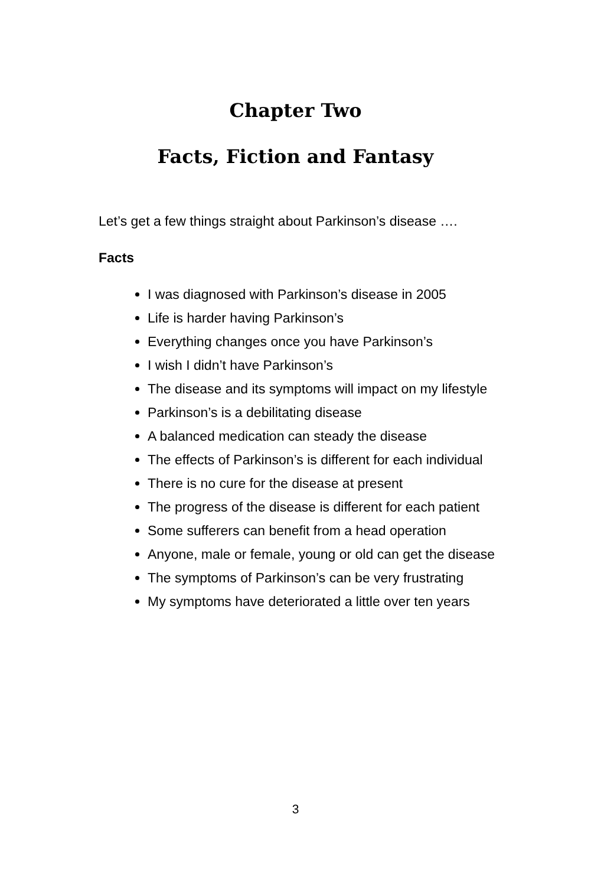Chapter Two
Facts, Fiction and Fantasy
Let’s get a few things straight about Parkinson’s disease ….
Facts
I was diagnosed with Parkinson’s disease in 2005
Life is harder having Parkinson’s
Everything changes once you have Parkinson’s
I wish I didn’t have Parkinson’s
The disease and its symptoms will impact on my lifestyle
Parkinson’s is a debilitating disease
A balanced medication can steady the disease
The effects of Parkinson’s is different for each individual
There is no cure for the disease at present
The progress of the disease is different for each patient
Some sufferers can benefit from a head operation
Anyone, male or female, young or old can get the disease
The symptoms of Parkinson’s can be very frustrating
My symptoms have deteriorated a little over ten years
3